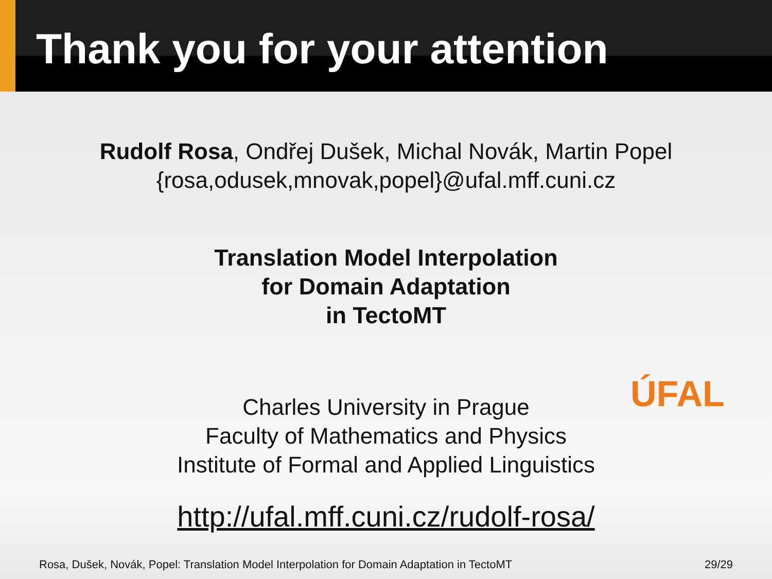Thank you for your attention
Rudolf Rosa, Ondřej Dušek, Michal Novák, Martin Popel
{rosa,odusek,mnovak,popel}@ufal.mff.cuni.cz
Translation Model Interpolation
for Domain Adaptation
in TectoMT
Charles University in Prague
Faculty of Mathematics and Physics
Institute of Formal and Applied Linguistics
http://ufal.mff.cuni.cz/rudolf-rosa/
ÚFAL
Rosa, Dušek, Novák, Popel: Translation Model Interpolation for Domain Adaptation in TectoMT 29/29